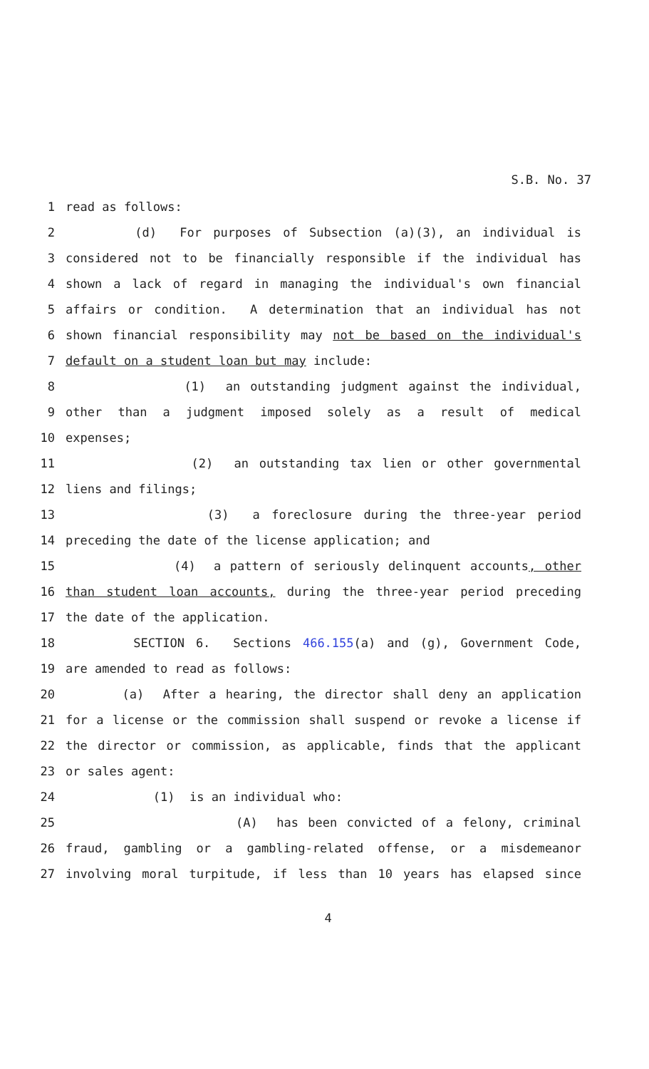S.B. No. 37
1 read as follows:
2 (d) For purposes of Subsection (a)(3), an individual is
3 considered not to be financially responsible if the individual has
4 shown a lack of regard in managing the individual's own financial
5 affairs or condition. A determination that an individual has not
6 shown financial responsibility may not be based on the individual's
7 default on a student loan but may include:
8 (1) an outstanding judgment against the individual,
9 other than a judgment imposed solely as a result of medical
10 expenses;
11 (2) an outstanding tax lien or other governmental
12 liens and filings;
13 (3) a foreclosure during the three-year period
14 preceding the date of the license application; and
15 (4) a pattern of seriously delinquent accounts, other
16 than student loan accounts, during the three-year period preceding
17 the date of the application.
18 SECTION 6. Sections 466.155(a) and (g), Government Code,
19 are amended to read as follows:
20 (a) After a hearing, the director shall deny an application
21 for a license or the commission shall suspend or revoke a license if
22 the director or commission, as applicable, finds that the applicant
23 or sales agent:
24 (1) is an individual who:
25 (A) has been convicted of a felony, criminal
26 fraud, gambling or a gambling-related offense, or a misdemeanor
27 involving moral turpitude, if less than 10 years has elapsed since
4